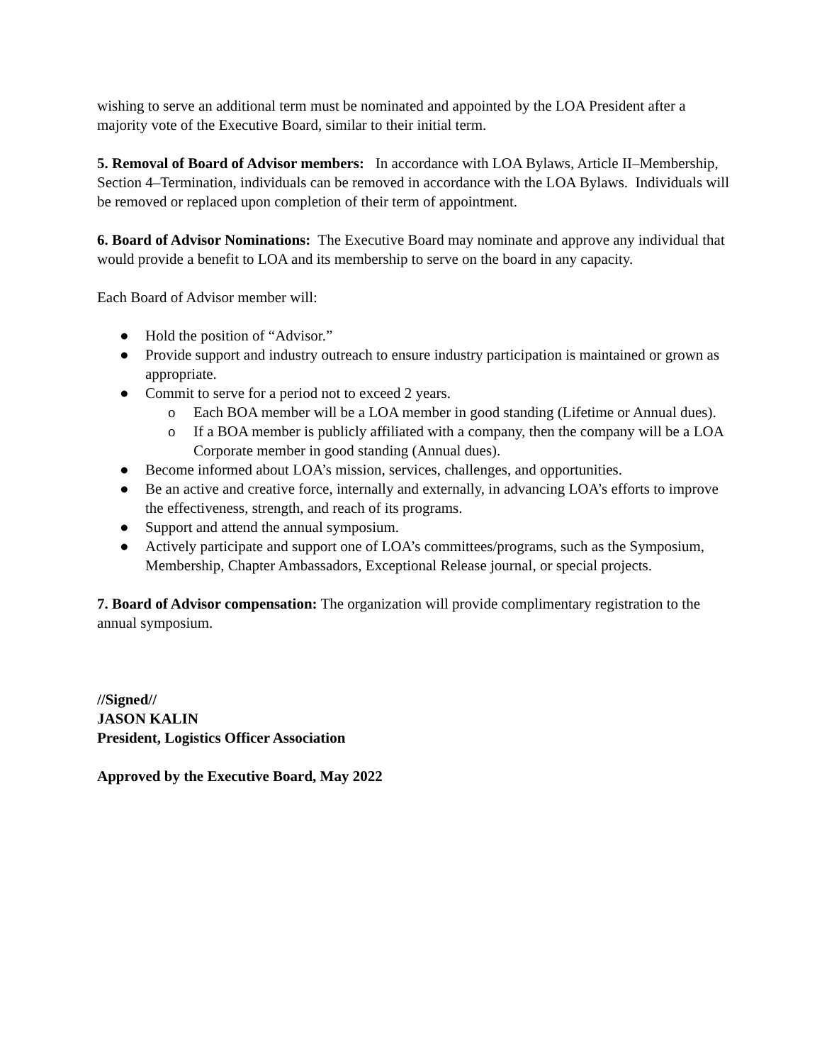wishing to serve an additional term must be nominated and appointed by the LOA President after a majority vote of the Executive Board, similar to their initial term.
5. Removal of Board of Advisor members: In accordance with LOA Bylaws, Article II–Membership, Section 4–Termination, individuals can be removed in accordance with the LOA Bylaws. Individuals will be removed or replaced upon completion of their term of appointment.
6. Board of Advisor Nominations: The Executive Board may nominate and approve any individual that would provide a benefit to LOA and its membership to serve on the board in any capacity.
Each Board of Advisor member will:
● Hold the position of “Advisor.”
● Provide support and industry outreach to ensure industry participation is maintained or grown as appropriate.
● Commit to serve for a period not to exceed 2 years.
o Each BOA member will be a LOA member in good standing (Lifetime or Annual dues).
o If a BOA member is publicly affiliated with a company, then the company will be a LOA Corporate member in good standing (Annual dues).
● Become informed about LOA’s mission, services, challenges, and opportunities.
● Be an active and creative force, internally and externally, in advancing LOA’s efforts to improve the effectiveness, strength, and reach of its programs.
● Support and attend the annual symposium.
● Actively participate and support one of LOA’s committees/programs, such as the Symposium, Membership, Chapter Ambassadors, Exceptional Release journal, or special projects.
7. Board of Advisor compensation: The organization will provide complimentary registration to the annual symposium.
//Signed//
JASON KALIN
President, Logistics Officer Association
Approved by the Executive Board, May 2022